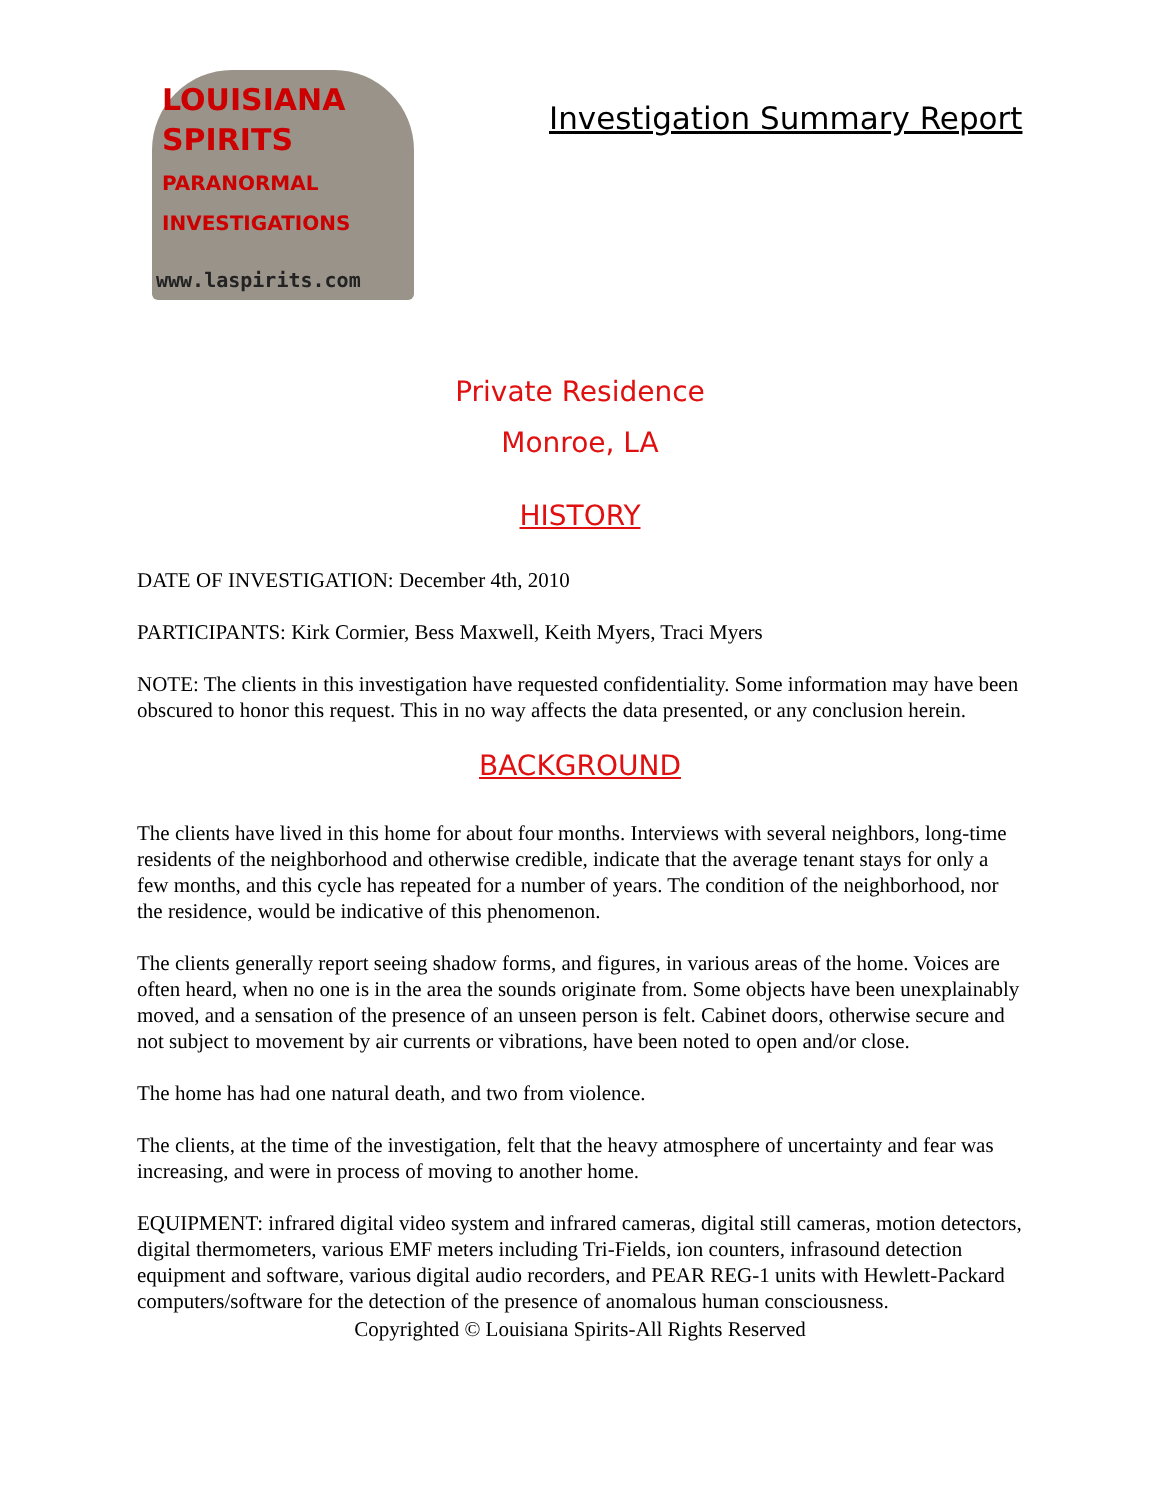LOUISIANA
SPIRITS
PARANORMAL
INVESTIGATIONS
www.laspirits.com
Investigation Summary Report
Private Residence
Monroe, LA
HISTORY
DATE OF INVESTIGATION: December 4th, 2010
PARTICIPANTS: Kirk Cormier, Bess Maxwell, Keith Myers, Traci Myers
NOTE: The clients in this investigation have requested confidentiality. Some information may have been obscured to honor this request. This in no way affects the data presented, or any conclusion herein.
BACKGROUND
The clients have lived in this home for about four months. Interviews with several neighbors, long-time residents of the neighborhood and otherwise credible, indicate that the average tenant stays for only a few months, and this cycle has repeated for a number of years. The condition of the neighborhood, nor the residence, would be indicative of this phenomenon.
The clients generally report seeing shadow forms, and figures, in various areas of the home. Voices are often heard, when no one is in the area the sounds originate from. Some objects have been unexplainably moved, and a sensation of the presence of an unseen person is felt. Cabinet doors, otherwise secure and not subject to movement by air currents or vibrations, have been noted to open and/or close.
The home has had one natural death, and two from violence.
The clients, at the time of the investigation, felt that the heavy atmosphere of uncertainty and fear was increasing, and were in process of moving to another home.
EQUIPMENT: infrared digital video system and infrared cameras, digital still cameras, motion detectors, digital thermometers, various EMF meters including Tri-Fields, ion counters, infrasound detection equipment and software, various digital audio recorders, and PEAR REG-1 units with Hewlett-Packard computers/software for the detection of the presence of anomalous human consciousness.
Copyrighted © Louisiana Spirits-All Rights Reserved